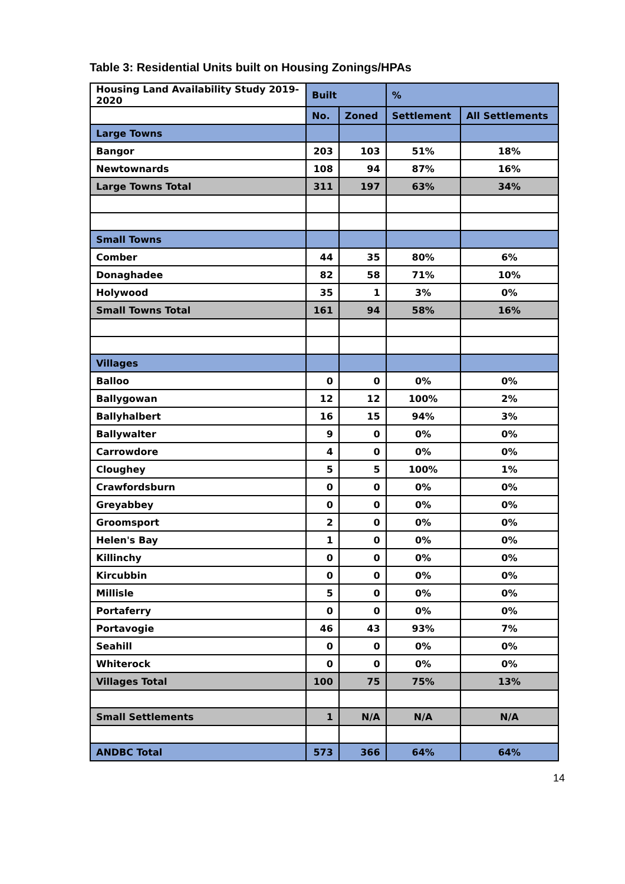Table 3: Residential Units built on Housing Zonings/HPAs
| Housing Land Availability Study 2019-2020 | Built | | % | |
| --- | --- | --- | --- | --- |
| | No. | Zoned | Settlement | All Settlements |
| Large Towns | | | | |
| Bangor | 203 | 103 | 51% | 18% |
| Newtownards | 108 | 94 | 87% | 16% |
| Large Towns Total | 311 | 197 | 63% | 34% |
| Small Towns | | | | |
| Comber | 44 | 35 | 80% | 6% |
| Donaghadee | 82 | 58 | 71% | 10% |
| Holywood | 35 | 1 | 3% | 0% |
| Small Towns Total | 161 | 94 | 58% | 16% |
| Villages | | | | |
| Balloo | 0 | 0 | 0% | 0% |
| Ballygowan | 12 | 12 | 100% | 2% |
| Ballyhalbert | 16 | 15 | 94% | 3% |
| Ballywalter | 9 | 0 | 0% | 0% |
| Carrowdore | 4 | 0 | 0% | 0% |
| Cloughey | 5 | 5 | 100% | 1% |
| Crawfordsburn | 0 | 0 | 0% | 0% |
| Greyabbey | 0 | 0 | 0% | 0% |
| Groomsport | 2 | 0 | 0% | 0% |
| Helen's Bay | 1 | 0 | 0% | 0% |
| Killinchy | 0 | 0 | 0% | 0% |
| Kircubbin | 0 | 0 | 0% | 0% |
| Millisle | 5 | 0 | 0% | 0% |
| Portaferry | 0 | 0 | 0% | 0% |
| Portavogie | 46 | 43 | 93% | 7% |
| Seahill | 0 | 0 | 0% | 0% |
| Whiterock | 0 | 0 | 0% | 0% |
| Villages Total | 100 | 75 | 75% | 13% |
| Small Settlements | 1 | N/A | N/A | N/A |
| ANDBC Total | 573 | 366 | 64% | 64% |
14